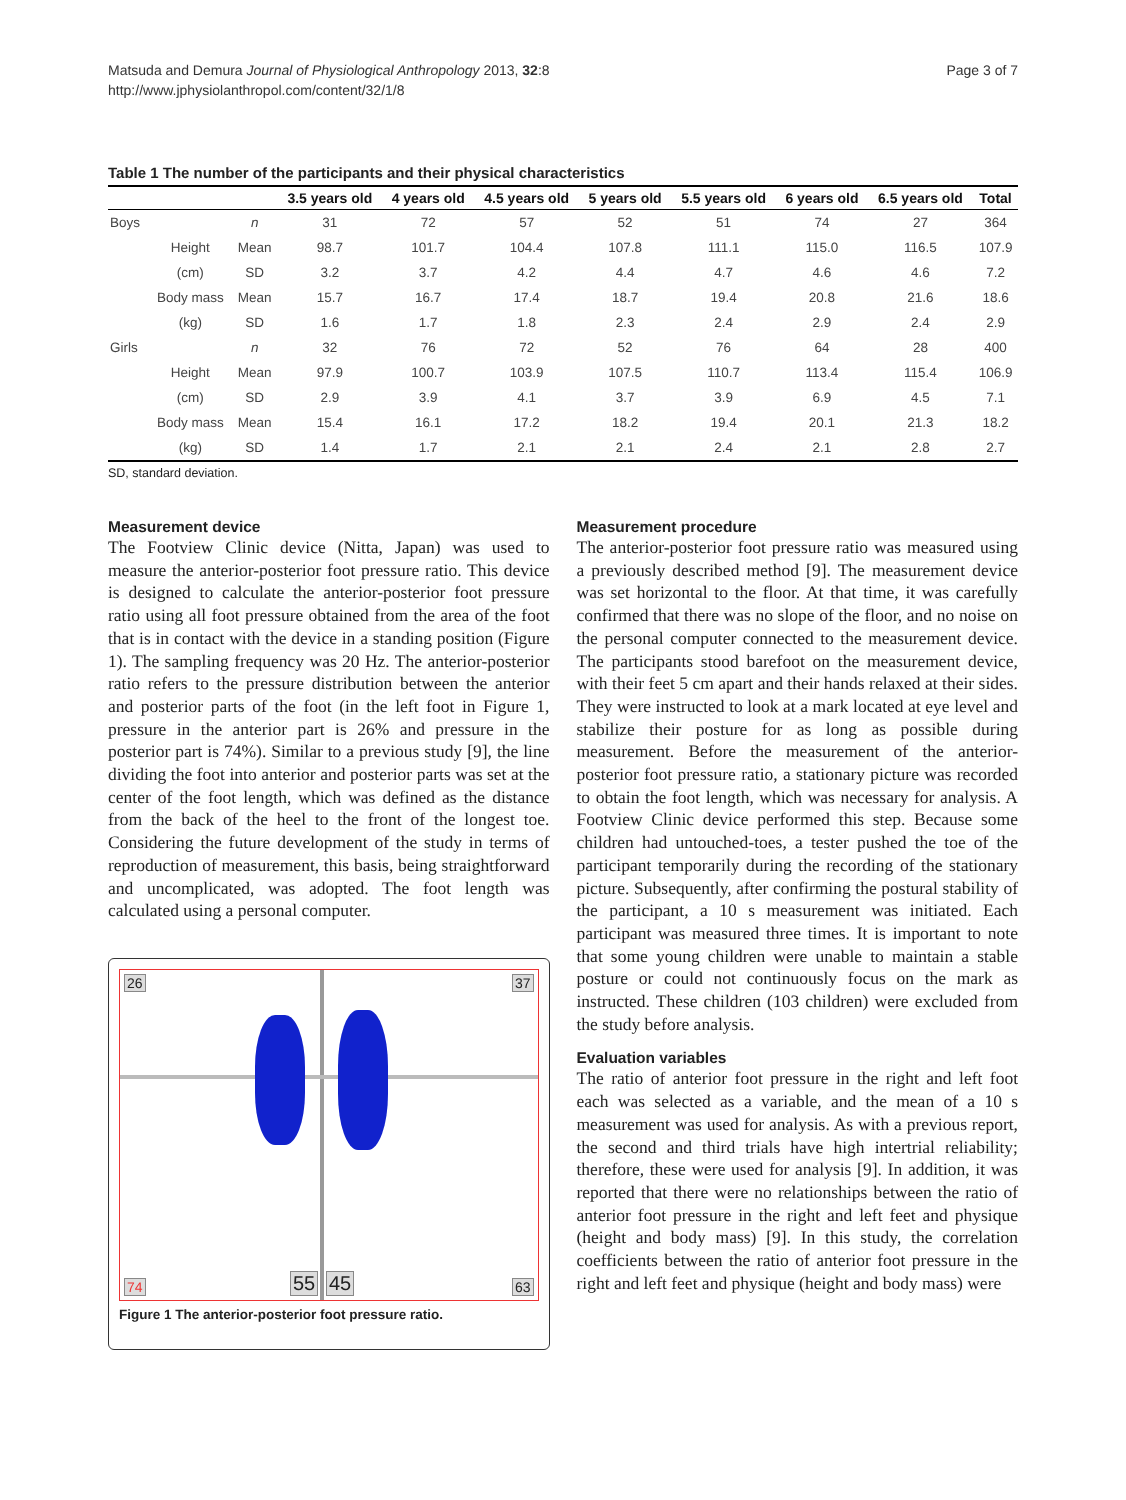Matsuda and Demura Journal of Physiological Anthropology 2013, 32:8
http://www.jphysiolanthropol.com/content/32/1/8
Page 3 of 7
Table 1 The number of the participants and their physical characteristics
| | | | 3.5 years old | 4 years old | 4.5 years old | 5 years old | 5.5 years old | 6 years old | 6.5 years old | Total |
| --- | --- | --- | --- | --- | --- | --- | --- | --- | --- | --- |
| Boys | | n | 31 | 72 | 57 | 52 | 51 | 74 | 27 | 364 |
| | Height | Mean | 98.7 | 101.7 | 104.4 | 107.8 | 111.1 | 115.0 | 116.5 | 107.9 |
| | (cm) | SD | 3.2 | 3.7 | 4.2 | 4.4 | 4.7 | 4.6 | 4.6 | 7.2 |
| | Body mass | Mean | 15.7 | 16.7 | 17.4 | 18.7 | 19.4 | 20.8 | 21.6 | 18.6 |
| | (kg) | SD | 1.6 | 1.7 | 1.8 | 2.3 | 2.4 | 2.9 | 2.4 | 2.9 |
| Girls | | n | 32 | 76 | 72 | 52 | 76 | 64 | 28 | 400 |
| | Height | Mean | 97.9 | 100.7 | 103.9 | 107.5 | 110.7 | 113.4 | 115.4 | 106.9 |
| | (cm) | SD | 2.9 | 3.9 | 4.1 | 3.7 | 3.9 | 6.9 | 4.5 | 7.1 |
| | Body mass | Mean | 15.4 | 16.1 | 17.2 | 18.2 | 19.4 | 20.1 | 21.3 | 18.2 |
| | (kg) | SD | 1.4 | 1.7 | 2.1 | 2.1 | 2.4 | 2.1 | 2.8 | 2.7 |
SD, standard deviation.
Measurement device
The Footview Clinic device (Nitta, Japan) was used to measure the anterior-posterior foot pressure ratio. This device is designed to calculate the anterior-posterior foot pressure ratio using all foot pressure obtained from the area of the foot that is in contact with the device in a standing position (Figure 1). The sampling frequency was 20 Hz. The anterior-posterior ratio refers to the pressure distribution between the anterior and posterior parts of the foot (in the left foot in Figure 1, pressure in the anterior part is 26% and pressure in the posterior part is 74%). Similar to a previous study [9], the line dividing the foot into anterior and posterior parts was set at the center of the foot length, which was defined as the distance from the back of the heel to the front of the longest toe. Considering the future development of the study in terms of reproduction of measurement, this basis, being straightforward and uncomplicated, was adopted. The foot length was calculated using a personal computer.
26 37
74 55 45 63
Figure 1 The anterior-posterior foot pressure ratio.
Measurement procedure
The anterior-posterior foot pressure ratio was measured using a previously described method [9]. The measurement device was set horizontal to the floor. At that time, it was carefully confirmed that there was no slope of the floor, and no noise on the personal computer connected to the measurement device. The participants stood barefoot on the measurement device, with their feet 5 cm apart and their hands relaxed at their sides. They were instructed to look at a mark located at eye level and stabilize their posture for as long as possible during measurement. Before the measurement of the anterior-posterior foot pressure ratio, a stationary picture was recorded to obtain the foot length, which was necessary for analysis. A Footview Clinic device performed this step. Because some children had untouched-toes, a tester pushed the toe of the participant temporarily during the recording of the stationary picture. Subsequently, after confirming the postural stability of the participant, a 10 s measurement was initiated. Each participant was measured three times. It is important to note that some young children were unable to maintain a stable posture or could not continuously focus on the mark as instructed. These children (103 children) were excluded from the study before analysis.
Evaluation variables
The ratio of anterior foot pressure in the right and left foot each was selected as a variable, and the mean of a 10 s measurement was used for analysis. As with a previous report, the second and third trials have high intertrial reliability; therefore, these were used for analysis [9]. In addition, it was reported that there were no relationships between the ratio of anterior foot pressure in the right and left feet and physique (height and body mass) [9]. In this study, the correlation coefficients between the ratio of anterior foot pressure in the right and left feet and physique (height and body mass) were